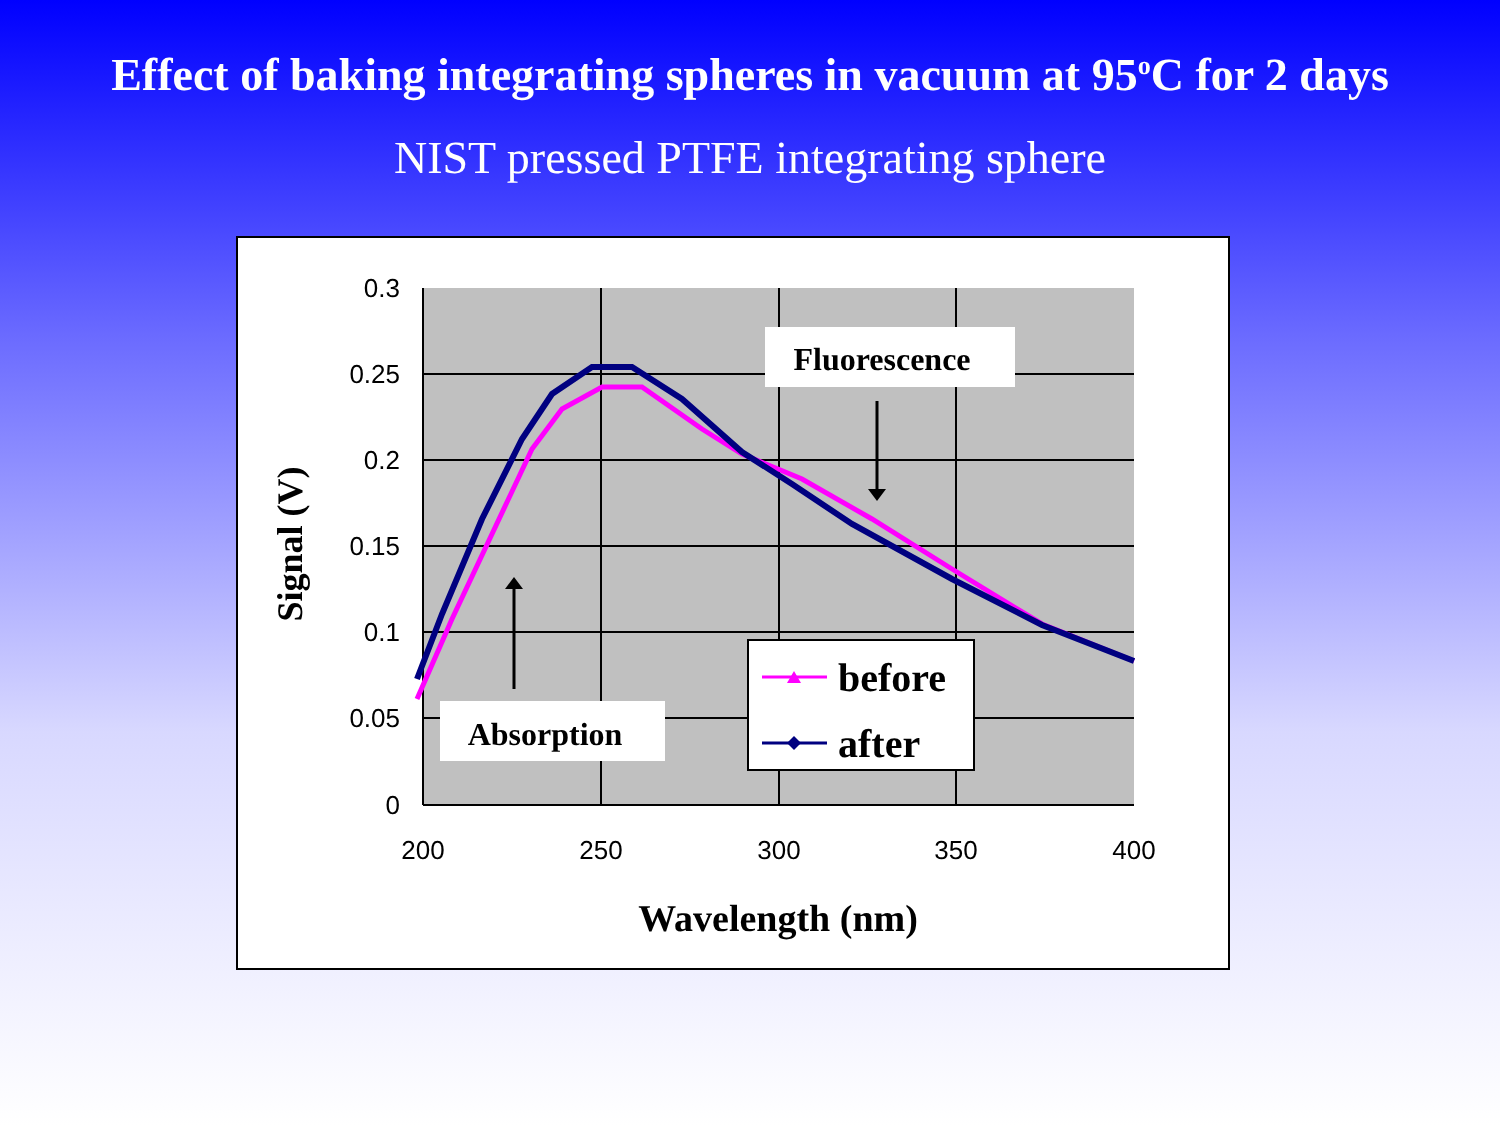Effect of baking integrating spheres in vacuum at 95<sup>o</sup>C for 2 days
NIST pressed PTFE integrating sphere
0.3
0.25
0.2
0.15
0.1
0.05
0
200
250
300
350
400
Signal (V)
Wavelength (nm)
Fluorescence
Absorption
before
after